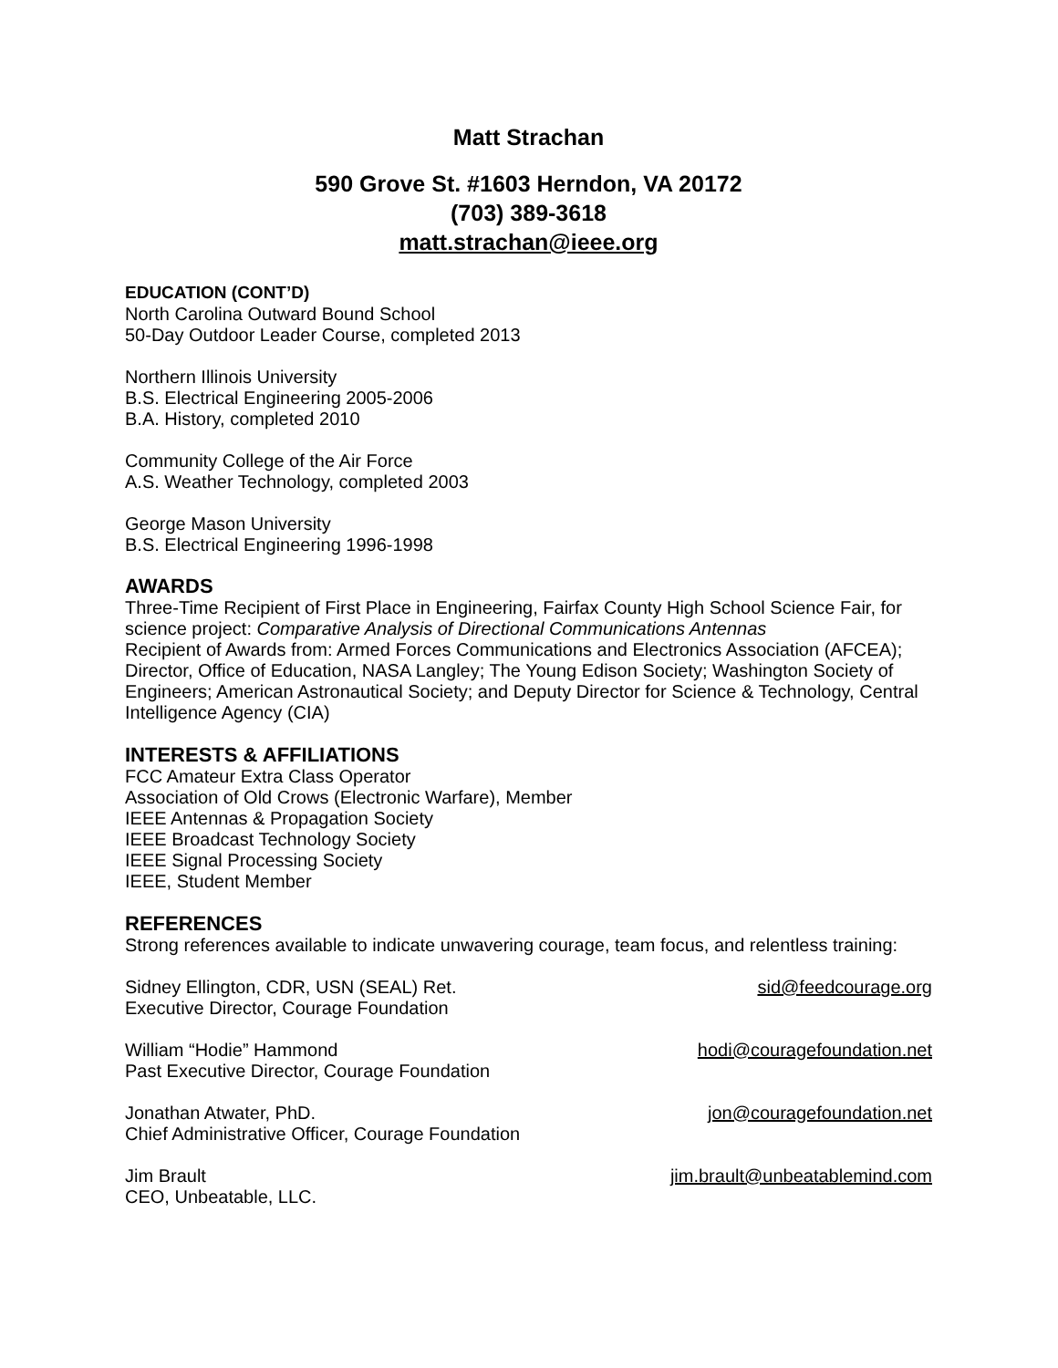Matt Strachan
590 Grove St. #1603 Herndon, VA 20172
(703) 389-3618
matt.strachan@ieee.org
EDUCATION (CONT’D)
North Carolina Outward Bound School
50-Day Outdoor Leader Course, completed 2013
Northern Illinois University
B.S. Electrical Engineering 2005-2006
B.A. History, completed 2010
Community College of the Air Force
A.S. Weather Technology, completed 2003
George Mason University
B.S. Electrical Engineering 1996-1998
AWARDS
Three-Time Recipient of First Place in Engineering, Fairfax County High School Science Fair, for science project: Comparative Analysis of Directional Communications Antennas
Recipient of Awards from: Armed Forces Communications and Electronics Association (AFCEA); Director, Office of Education, NASA Langley; The Young Edison Society; Washington Society of Engineers; American Astronautical Society; and Deputy Director for Science & Technology, Central Intelligence Agency (CIA)
INTERESTS & AFFILIATIONS
FCC Amateur Extra Class Operator
Association of Old Crows (Electronic Warfare), Member
IEEE Antennas & Propagation Society
IEEE Broadcast Technology Society
IEEE Signal Processing Society
IEEE, Student Member
REFERENCES
Strong references available to indicate unwavering courage, team focus, and relentless training:
Sidney Ellington, CDR, USN (SEAL) Ret.
Executive Director, Courage Foundation
sid@feedcourage.org
William “Hodie” Hammond
Past Executive Director, Courage Foundation
hodi@couragefoundation.net
Jonathan Atwater, PhD.
Chief Administrative Officer, Courage Foundation
jon@couragefoundation.net
Jim Brault
CEO, Unbeatable, LLC.
jim.brault@unbeatablemind.com